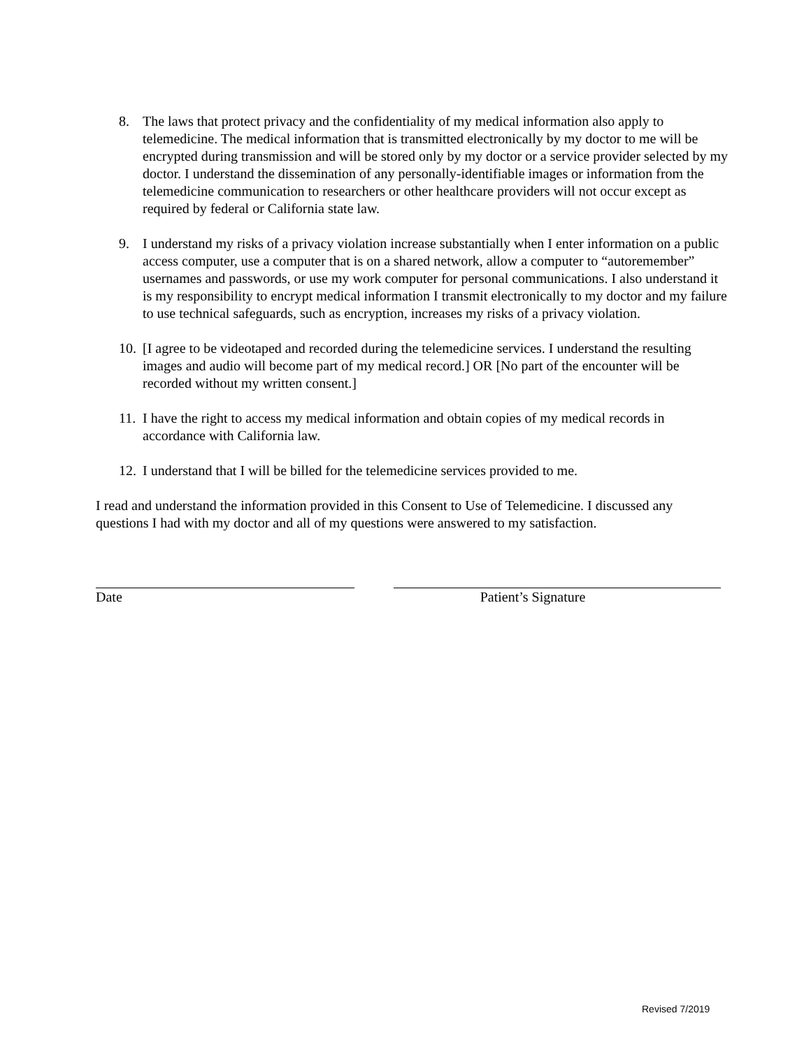8. The laws that protect privacy and the confidentiality of my medical information also apply to telemedicine. The medical information that is transmitted electronically by my doctor to me will be encrypted during transmission and will be stored only by my doctor or a service provider selected by my doctor. I understand the dissemination of any personally-identifiable images or information from the telemedicine communication to researchers or other healthcare providers will not occur except as required by federal or California state law.
9. I understand my risks of a privacy violation increase substantially when I enter information on a public access computer, use a computer that is on a shared network, allow a computer to “autoremember” usernames and passwords, or use my work computer for personal communications. I also understand it is my responsibility to encrypt medical information I transmit electronically to my doctor and my failure to use technical safeguards, such as encryption, increases my risks of a privacy violation.
10.
[I agree to be videotaped and recorded during the telemedicine services. I understand the resulting images and audio will become part of my medical record.] OR [No part of the encounter will be recorded without my written consent.]
11.
I have the right to access my medical information and obtain copies of my medical records in accordance with California law.
12.
I understand that I will be billed for the telemedicine services provided to me.
I read and understand the information provided in this Consent to Use of Telemedicine. I discussed any questions I had with my doctor and all of my questions were answered to my satisfaction.
Date Patient’s Signature
Revised 7/2019